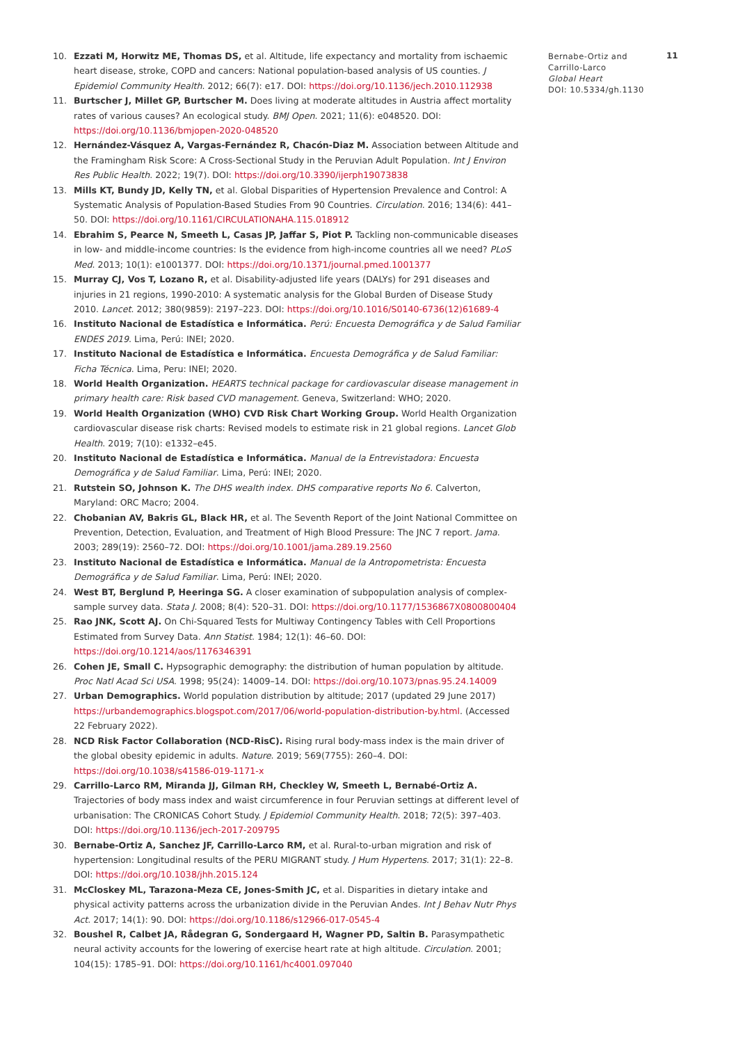10. Ezzati M, Horwitz ME, Thomas DS, et al. Altitude, life expectancy and mortality from ischaemic heart disease, stroke, COPD and cancers: National population-based analysis of US counties. J Epidemiol Community Health. 2012; 66(7): e17. DOI: https://doi.org/10.1136/jech.2010.112938
11. Burtscher J, Millet GP, Burtscher M. Does living at moderate altitudes in Austria affect mortality rates of various causes? An ecological study. BMJ Open. 2021; 11(6): e048520. DOI: https://doi.org/10.1136/bmjopen-2020-048520
12. Hernández-Vásquez A, Vargas-Fernández R, Chacón-Diaz M. Association between Altitude and the Framingham Risk Score: A Cross-Sectional Study in the Peruvian Adult Population. Int J Environ Res Public Health. 2022; 19(7). DOI: https://doi.org/10.3390/ijerph19073838
13. Mills KT, Bundy JD, Kelly TN, et al. Global Disparities of Hypertension Prevalence and Control: A Systematic Analysis of Population-Based Studies From 90 Countries. Circulation. 2016; 134(6): 441–50. DOI: https://doi.org/10.1161/CIRCULATIONAHA.115.018912
14. Ebrahim S, Pearce N, Smeeth L, Casas JP, Jaffar S, Piot P. Tackling non-communicable diseases in low- and middle-income countries: Is the evidence from high-income countries all we need? PLoS Med. 2013; 10(1): e1001377. DOI: https://doi.org/10.1371/journal.pmed.1001377
15. Murray CJ, Vos T, Lozano R, et al. Disability-adjusted life years (DALYs) for 291 diseases and injuries in 21 regions, 1990-2010: A systematic analysis for the Global Burden of Disease Study 2010. Lancet. 2012; 380(9859): 2197–223. DOI: https://doi.org/10.1016/S0140-6736(12)61689-4
16. Instituto Nacional de Estadística e Informática. Perú: Encuesta Demográfica y de Salud Familiar ENDES 2019. Lima, Perú: INEI; 2020.
17. Instituto Nacional de Estadística e Informática. Encuesta Demográfica y de Salud Familiar: Ficha Técnica. Lima, Peru: INEI; 2020.
18. World Health Organization. HEARTS technical package for cardiovascular disease management in primary health care: Risk based CVD management. Geneva, Switzerland: WHO; 2020.
19. World Health Organization (WHO) CVD Risk Chart Working Group. World Health Organization cardiovascular disease risk charts: Revised models to estimate risk in 21 global regions. Lancet Glob Health. 2019; 7(10): e1332–e45.
20. Instituto Nacional de Estadística e Informática. Manual de la Entrevistadora: Encuesta Demográfica y de Salud Familiar. Lima, Perú: INEI; 2020.
21. Rutstein SO, Johnson K. The DHS wealth index. DHS comparative reports No 6. Calverton, Maryland: ORC Macro; 2004.
22. Chobanian AV, Bakris GL, Black HR, et al. The Seventh Report of the Joint National Committee on Prevention, Detection, Evaluation, and Treatment of High Blood Pressure: The JNC 7 report. Jama. 2003; 289(19): 2560–72. DOI: https://doi.org/10.1001/jama.289.19.2560
23. Instituto Nacional de Estadística e Informática. Manual de la Antropometrista: Encuesta Demográfica y de Salud Familiar. Lima, Perú: INEI; 2020.
24. West BT, Berglund P, Heeringa SG. A closer examination of subpopulation analysis of complex-sample survey data. Stata J. 2008; 8(4): 520–31. DOI: https://doi.org/10.1177/1536867X0800800404
25. Rao JNK, Scott AJ. On Chi-Squared Tests for Multiway Contingency Tables with Cell Proportions Estimated from Survey Data. Ann Statist. 1984; 12(1): 46–60. DOI: https://doi.org/10.1214/aos/1176346391
26. Cohen JE, Small C. Hypsographic demography: the distribution of human population by altitude. Proc Natl Acad Sci USA. 1998; 95(24): 14009–14. DOI: https://doi.org/10.1073/pnas.95.24.14009
27. Urban Demographics. World population distribution by altitude; 2017 (updated 29 June 2017) https://urbandemographics.blogspot.com/2017/06/world-population-distribution-by.html. (Accessed 22 February 2022).
28. NCD Risk Factor Collaboration (NCD-RisC). Rising rural body-mass index is the main driver of the global obesity epidemic in adults. Nature. 2019; 569(7755): 260–4. DOI: https://doi.org/10.1038/s41586-019-1171-x
29. Carrillo-Larco RM, Miranda JJ, Gilman RH, Checkley W, Smeeth L, Bernabé-Ortiz A. Trajectories of body mass index and waist circumference in four Peruvian settings at different level of urbanisation: The CRONICAS Cohort Study. J Epidemiol Community Health. 2018; 72(5): 397–403. DOI: https://doi.org/10.1136/jech-2017-209795
30. Bernabe-Ortiz A, Sanchez JF, Carrillo-Larco RM, et al. Rural-to-urban migration and risk of hypertension: Longitudinal results of the PERU MIGRANT study. J Hum Hypertens. 2017; 31(1): 22–8. DOI: https://doi.org/10.1038/jhh.2015.124
31. McCloskey ML, Tarazona-Meza CE, Jones-Smith JC, et al. Disparities in dietary intake and physical activity patterns across the urbanization divide in the Peruvian Andes. Int J Behav Nutr Phys Act. 2017; 14(1): 90. DOI: https://doi.org/10.1186/s12966-017-0545-4
32. Boushel R, Calbet JA, Rådegran G, Sondergaard H, Wagner PD, Saltin B. Parasympathetic neural activity accounts for the lowering of exercise heart rate at high altitude. Circulation. 2001; 104(15): 1785–91. DOI: https://doi.org/10.1161/hc4001.097040
Bernabe-Ortiz and Carrillo-Larco
Global Heart
DOI: 10.5334/gh.1130
11